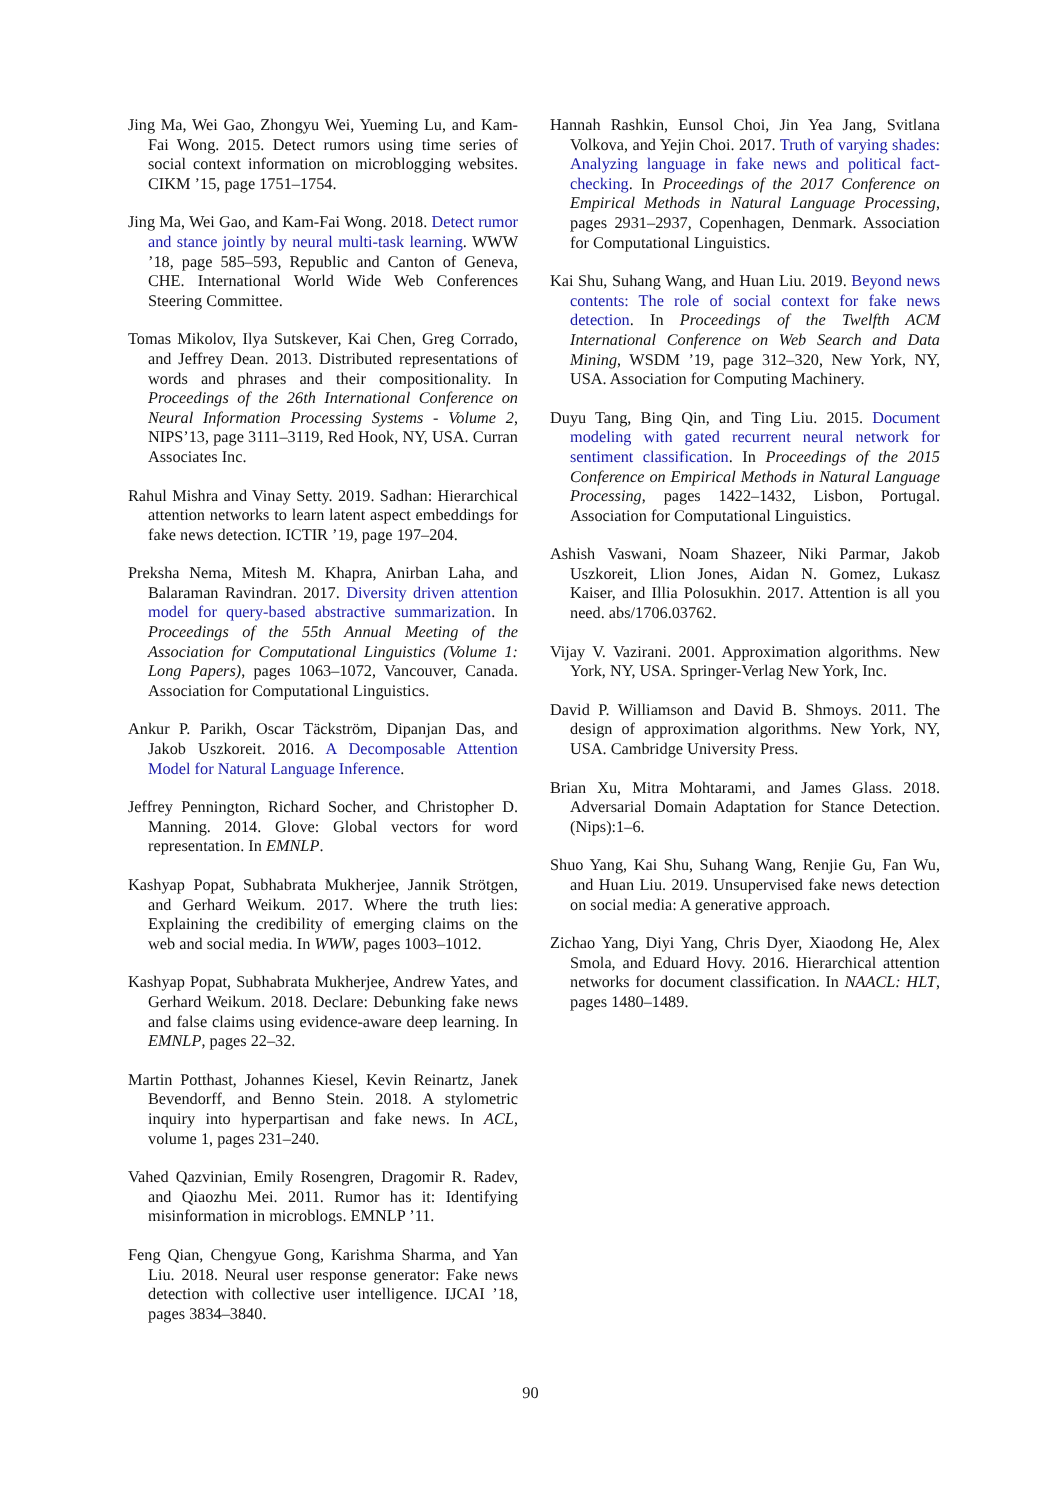Jing Ma, Wei Gao, Zhongyu Wei, Yueming Lu, and Kam-Fai Wong. 2015. Detect rumors using time series of social context information on microblogging websites. CIKM ’15, page 1751–1754.
Jing Ma, Wei Gao, and Kam-Fai Wong. 2018. Detect rumor and stance jointly by neural multi-task learning. WWW ’18, page 585–593, Republic and Canton of Geneva, CHE. International World Wide Web Conferences Steering Committee.
Tomas Mikolov, Ilya Sutskever, Kai Chen, Greg Corrado, and Jeffrey Dean. 2013. Distributed representations of words and phrases and their compositionality. In Proceedings of the 26th International Conference on Neural Information Processing Systems - Volume 2, NIPS’13, page 3111–3119, Red Hook, NY, USA. Curran Associates Inc.
Rahul Mishra and Vinay Setty. 2019. Sadhan: Hierarchical attention networks to learn latent aspect embeddings for fake news detection. ICTIR ’19, page 197–204.
Preksha Nema, Mitesh M. Khapra, Anirban Laha, and Balaraman Ravindran. 2017. Diversity driven attention model for query-based abstractive summarization. In Proceedings of the 55th Annual Meeting of the Association for Computational Linguistics (Volume 1: Long Papers), pages 1063–1072, Vancouver, Canada. Association for Computational Linguistics.
Ankur P. Parikh, Oscar Täckström, Dipanjan Das, and Jakob Uszkoreit. 2016. A Decomposable Attention Model for Natural Language Inference.
Jeffrey Pennington, Richard Socher, and Christopher D. Manning. 2014. Glove: Global vectors for word representation. In EMNLP.
Kashyap Popat, Subhabrata Mukherjee, Jannik Strötgen, and Gerhard Weikum. 2017. Where the truth lies: Explaining the credibility of emerging claims on the web and social media. In WWW, pages 1003–1012.
Kashyap Popat, Subhabrata Mukherjee, Andrew Yates, and Gerhard Weikum. 2018. Declare: Debunking fake news and false claims using evidence-aware deep learning. In EMNLP, pages 22–32.
Martin Potthast, Johannes Kiesel, Kevin Reinartz, Janek Bevendorff, and Benno Stein. 2018. A stylometric inquiry into hyperpartisan and fake news. In ACL, volume 1, pages 231–240.
Vahed Qazvinian, Emily Rosengren, Dragomir R. Radev, and Qiaozhu Mei. 2011. Rumor has it: Identifying misinformation in microblogs. EMNLP ’11.
Feng Qian, Chengyue Gong, Karishma Sharma, and Yan Liu. 2018. Neural user response generator: Fake news detection with collective user intelligence. IJCAI ’18, pages 3834–3840.
Hannah Rashkin, Eunsol Choi, Jin Yea Jang, Svitlana Volkova, and Yejin Choi. 2017. Truth of varying shades: Analyzing language in fake news and political fact-checking. In Proceedings of the 2017 Conference on Empirical Methods in Natural Language Processing, pages 2931–2937, Copenhagen, Denmark. Association for Computational Linguistics.
Kai Shu, Suhang Wang, and Huan Liu. 2019. Beyond news contents: The role of social context for fake news detection. In Proceedings of the Twelfth ACM International Conference on Web Search and Data Mining, WSDM ’19, page 312–320, New York, NY, USA. Association for Computing Machinery.
Duyu Tang, Bing Qin, and Ting Liu. 2015. Document modeling with gated recurrent neural network for sentiment classification. In Proceedings of the 2015 Conference on Empirical Methods in Natural Language Processing, pages 1422–1432, Lisbon, Portugal. Association for Computational Linguistics.
Ashish Vaswani, Noam Shazeer, Niki Parmar, Jakob Uszkoreit, Llion Jones, Aidan N. Gomez, Lukasz Kaiser, and Illia Polosukhin. 2017. Attention is all you need. abs/1706.03762.
Vijay V. Vazirani. 2001. Approximation algorithms. New York, NY, USA. Springer-Verlag New York, Inc.
David P. Williamson and David B. Shmoys. 2011. The design of approximation algorithms. New York, NY, USA. Cambridge University Press.
Brian Xu, Mitra Mohtarami, and James Glass. 2018. Adversarial Domain Adaptation for Stance Detection. (Nips):1–6.
Shuo Yang, Kai Shu, Suhang Wang, Renjie Gu, Fan Wu, and Huan Liu. 2019. Unsupervised fake news detection on social media: A generative approach.
Zichao Yang, Diyi Yang, Chris Dyer, Xiaodong He, Alex Smola, and Eduard Hovy. 2016. Hierarchical attention networks for document classification. In NAACL: HLT, pages 1480–1489.
90